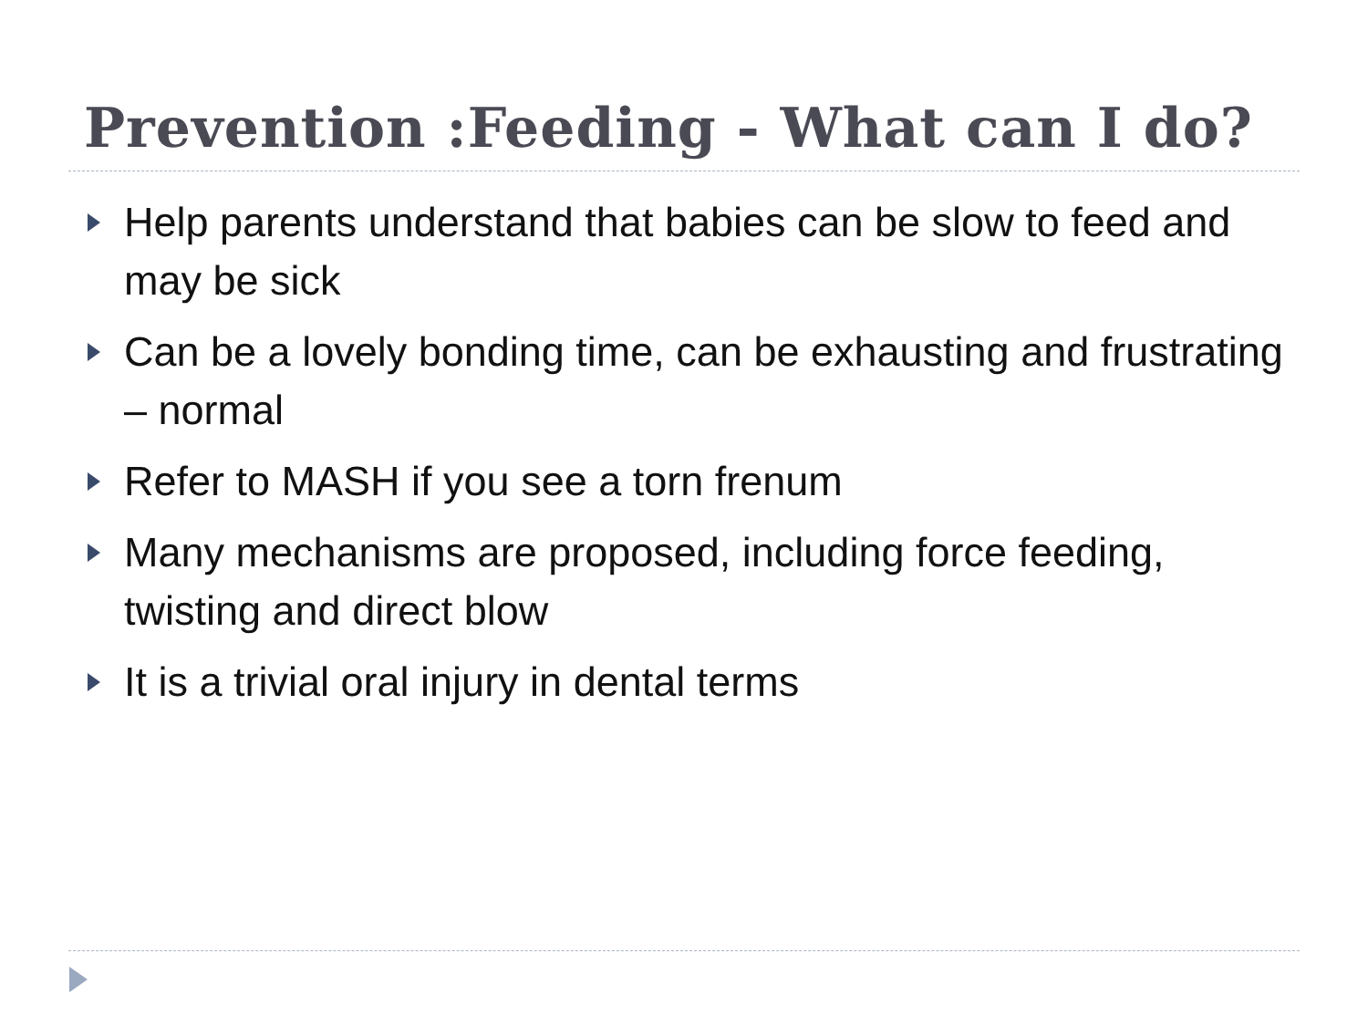Prevention :Feeding - What can I do?
Help parents understand that babies can be slow to feed and may be sick
Can be a lovely bonding time, can be exhausting and frustrating – normal
Refer to MASH if you see a torn frenum
Many mechanisms are proposed, including force feeding, twisting and direct blow
It is a trivial oral injury in dental terms